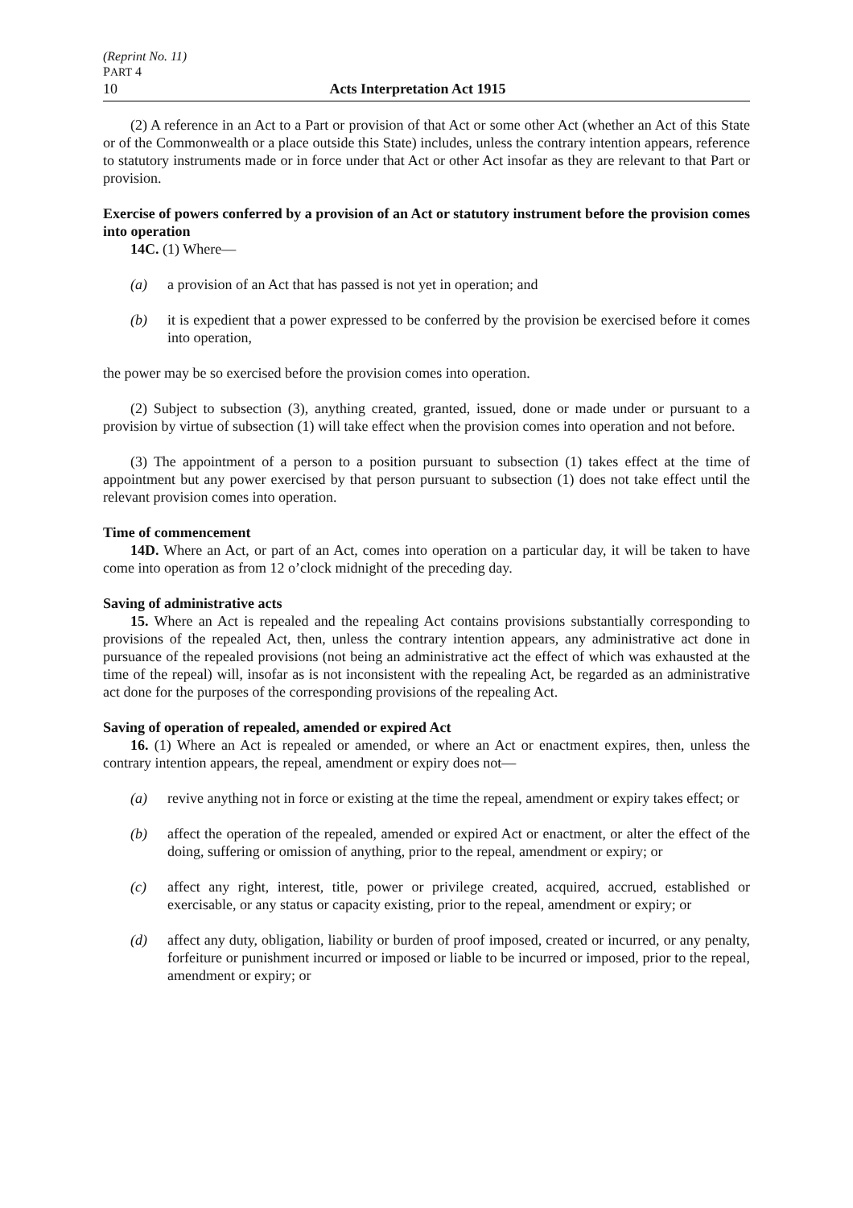(Reprint No. 11)
PART 4
10 Acts Interpretation Act 1915
(2) A reference in an Act to a Part or provision of that Act or some other Act (whether an Act of this State or of the Commonwealth or a place outside this State) includes, unless the contrary intention appears, reference to statutory instruments made or in force under that Act or other Act insofar as they are relevant to that Part or provision.
Exercise of powers conferred by a provision of an Act or statutory instrument before the provision comes into operation
14C. (1) Where—
(a) a provision of an Act that has passed is not yet in operation; and
(b) it is expedient that a power expressed to be conferred by the provision be exercised before it comes into operation,
the power may be so exercised before the provision comes into operation.
(2) Subject to subsection (3), anything created, granted, issued, done or made under or pursuant to a provision by virtue of subsection (1) will take effect when the provision comes into operation and not before.
(3) The appointment of a person to a position pursuant to subsection (1) takes effect at the time of appointment but any power exercised by that person pursuant to subsection (1) does not take effect until the relevant provision comes into operation.
Time of commencement
14D. Where an Act, or part of an Act, comes into operation on a particular day, it will be taken to have come into operation as from 12 o’clock midnight of the preceding day.
Saving of administrative acts
15. Where an Act is repealed and the repealing Act contains provisions substantially corresponding to provisions of the repealed Act, then, unless the contrary intention appears, any administrative act done in pursuance of the repealed provisions (not being an administrative act the effect of which was exhausted at the time of the repeal) will, insofar as is not inconsistent with the repealing Act, be regarded as an administrative act done for the purposes of the corresponding provisions of the repealing Act.
Saving of operation of repealed, amended or expired Act
16. (1) Where an Act is repealed or amended, or where an Act or enactment expires, then, unless the contrary intention appears, the repeal, amendment or expiry does not—
(a) revive anything not in force or existing at the time the repeal, amendment or expiry takes effect; or
(b) affect the operation of the repealed, amended or expired Act or enactment, or alter the effect of the doing, suffering or omission of anything, prior to the repeal, amendment or expiry; or
(c) affect any right, interest, title, power or privilege created, acquired, accrued, established or exercisable, or any status or capacity existing, prior to the repeal, amendment or expiry; or
(d) affect any duty, obligation, liability or burden of proof imposed, created or incurred, or any penalty, forfeiture or punishment incurred or imposed or liable to be incurred or imposed, prior to the repeal, amendment or expiry; or